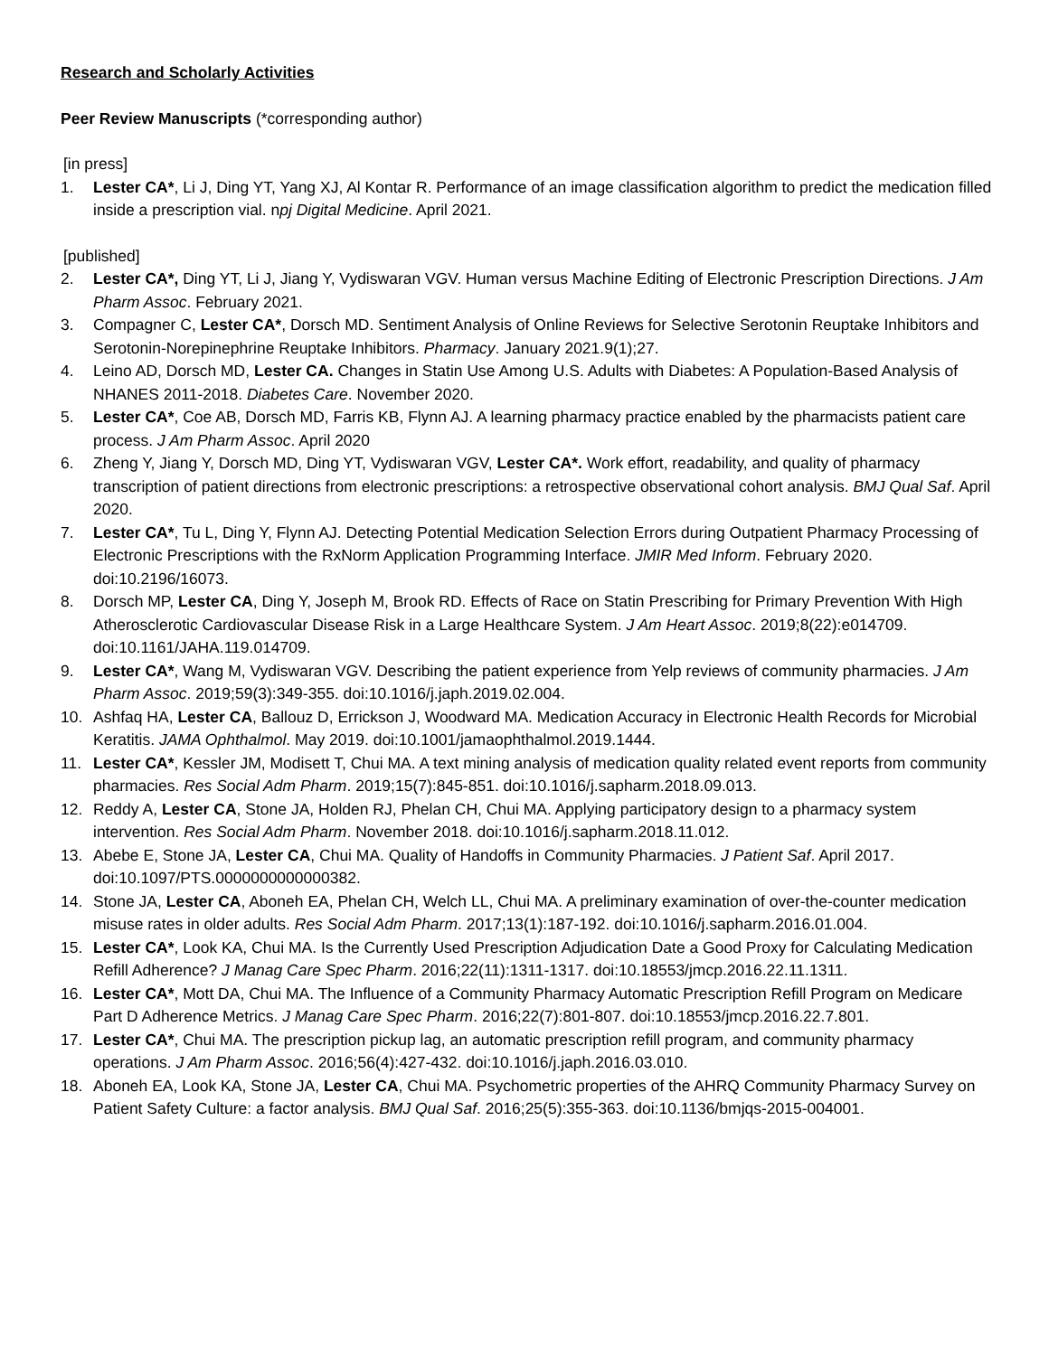Research and Scholarly Activities
Peer Review Manuscripts (*corresponding author)
[in press]
1. Lester CA*, Li J, Ding YT, Yang XJ, Al Kontar R. Performance of an image classification algorithm to predict the medication filled inside a prescription vial. npj Digital Medicine. April 2021.
[published]
2. Lester CA*, Ding YT, Li J, Jiang Y, Vydiswaran VGV. Human versus Machine Editing of Electronic Prescription Directions. J Am Pharm Assoc. February 2021.
3. Compagner C, Lester CA*, Dorsch MD. Sentiment Analysis of Online Reviews for Selective Serotonin Reuptake Inhibitors and Serotonin-Norepinephrine Reuptake Inhibitors. Pharmacy. January 2021.9(1);27.
4. Leino AD, Dorsch MD, Lester CA. Changes in Statin Use Among U.S. Adults with Diabetes: A Population-Based Analysis of NHANES 2011-2018. Diabetes Care. November 2020.
5. Lester CA*, Coe AB, Dorsch MD, Farris KB, Flynn AJ. A learning pharmacy practice enabled by the pharmacists patient care process. J Am Pharm Assoc. April 2020
6. Zheng Y, Jiang Y, Dorsch MD, Ding YT, Vydiswaran VGV, Lester CA*. Work effort, readability, and quality of pharmacy transcription of patient directions from electronic prescriptions: a retrospective observational cohort analysis. BMJ Qual Saf. April 2020.
7. Lester CA*, Tu L, Ding Y, Flynn AJ. Detecting Potential Medication Selection Errors during Outpatient Pharmacy Processing of Electronic Prescriptions with the RxNorm Application Programming Interface. JMIR Med Inform. February 2020. doi:10.2196/16073.
8. Dorsch MP, Lester CA, Ding Y, Joseph M, Brook RD. Effects of Race on Statin Prescribing for Primary Prevention With High Atherosclerotic Cardiovascular Disease Risk in a Large Healthcare System. J Am Heart Assoc. 2019;8(22):e014709. doi:10.1161/JAHA.119.014709.
9. Lester CA*, Wang M, Vydiswaran VGV. Describing the patient experience from Yelp reviews of community pharmacies. J Am Pharm Assoc. 2019;59(3):349-355. doi:10.1016/j.japh.2019.02.004.
10. Ashfaq HA, Lester CA, Ballouz D, Errickson J, Woodward MA. Medication Accuracy in Electronic Health Records for Microbial Keratitis. JAMA Ophthalmol. May 2019. doi:10.1001/jamaophthalmol.2019.1444.
11. Lester CA*, Kessler JM, Modisett T, Chui MA. A text mining analysis of medication quality related event reports from community pharmacies. Res Social Adm Pharm. 2019;15(7):845-851. doi:10.1016/j.sapharm.2018.09.013.
12. Reddy A, Lester CA, Stone JA, Holden RJ, Phelan CH, Chui MA. Applying participatory design to a pharmacy system intervention. Res Social Adm Pharm. November 2018. doi:10.1016/j.sapharm.2018.11.012.
13. Abebe E, Stone JA, Lester CA, Chui MA. Quality of Handoffs in Community Pharmacies. J Patient Saf. April 2017. doi:10.1097/PTS.0000000000000382.
14. Stone JA, Lester CA, Aboneh EA, Phelan CH, Welch LL, Chui MA. A preliminary examination of over-the-counter medication misuse rates in older adults. Res Social Adm Pharm. 2017;13(1):187-192. doi:10.1016/j.sapharm.2016.01.004.
15. Lester CA*, Look KA, Chui MA. Is the Currently Used Prescription Adjudication Date a Good Proxy for Calculating Medication Refill Adherence? J Manag Care Spec Pharm. 2016;22(11):1311-1317. doi:10.18553/jmcp.2016.22.11.1311.
16. Lester CA*, Mott DA, Chui MA. The Influence of a Community Pharmacy Automatic Prescription Refill Program on Medicare Part D Adherence Metrics. J Manag Care Spec Pharm. 2016;22(7):801-807. doi:10.18553/jmcp.2016.22.7.801.
17. Lester CA*, Chui MA. The prescription pickup lag, an automatic prescription refill program, and community pharmacy operations. J Am Pharm Assoc. 2016;56(4):427-432. doi:10.1016/j.japh.2016.03.010.
18. Aboneh EA, Look KA, Stone JA, Lester CA, Chui MA. Psychometric properties of the AHRQ Community Pharmacy Survey on Patient Safety Culture: a factor analysis. BMJ Qual Saf. 2016;25(5):355-363. doi:10.1136/bmjqs-2015-004001.